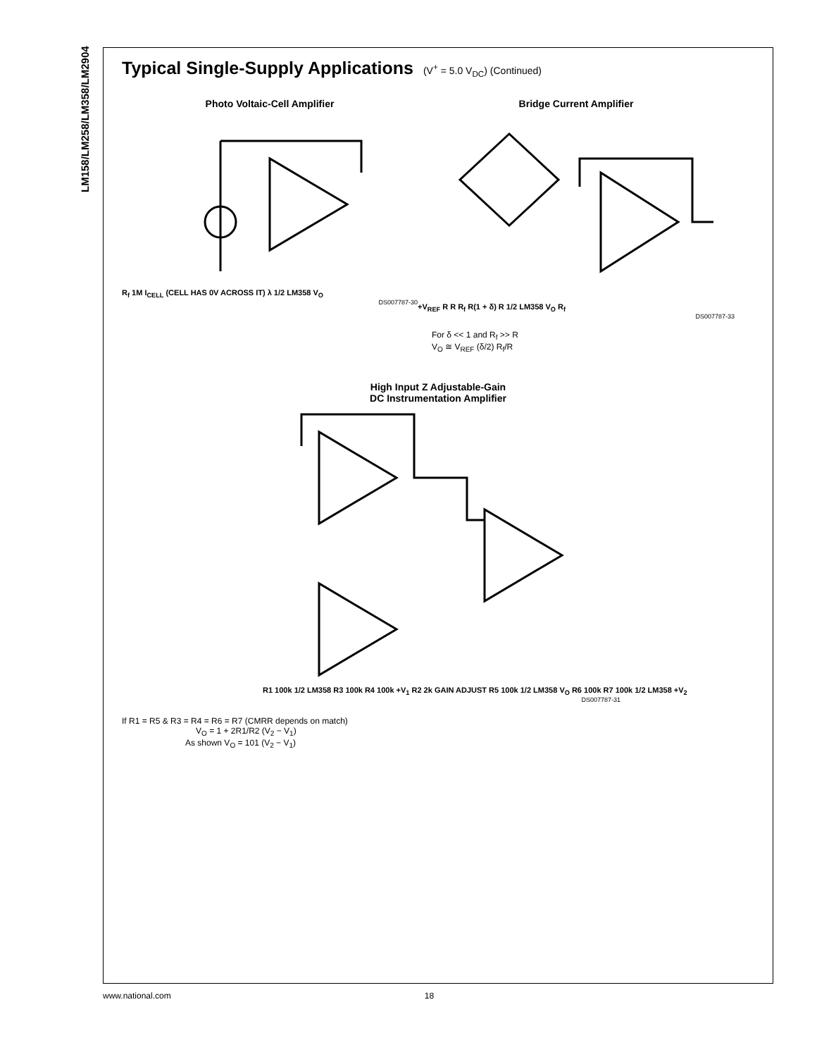LM158/LM258/LM358/LM2904
Typical Single-Supply Applications
(V<sup>+</sup> = 5.0 V<sub>DC</sub>) (Continued)
Photo Voltaic-Cell Amplifier
R<sub>f</sub> 1M I<sub>CELL</sub> (CELL HAS 0V ACROSS IT) λ 1/2 LM358 V<sub>O</sub>
DS007787-30
Bridge Current Amplifier
+V<sub>REF</sub> R R R<sub>f</sub> R(1 + δ) R 1/2 LM358 V<sub>O</sub> R<sub>f</sub>
DS007787-33
For δ << 1 and R<sub>f</sub> >> R
V<sub>O</sub> ≅ V<sub>REF</sub> (δ/2) R<sub>f</sub>/R
High Input Z Adjustable-Gain
DC Instrumentation Amplifier
R1 100k 1/2 LM358 R3 100k R4 100k +V<sub>1</sub> R2 2k GAIN ADJUST R5 100k 1/2 LM358 V<sub>O</sub> R6 100k R7 100k 1/2 LM358 +V<sub>2</sub>
DS007787-31
If R1 = R5 & R3 = R4 = R6 = R7 (CMRR depends on match)
V<sub>O</sub> = 1 + 2R1/R2 (V<sub>2</sub> − V<sub>1</sub>)
As shown V<sub>O</sub> = 101 (V<sub>2</sub> − V<sub>1</sub>)
www.national.com 18